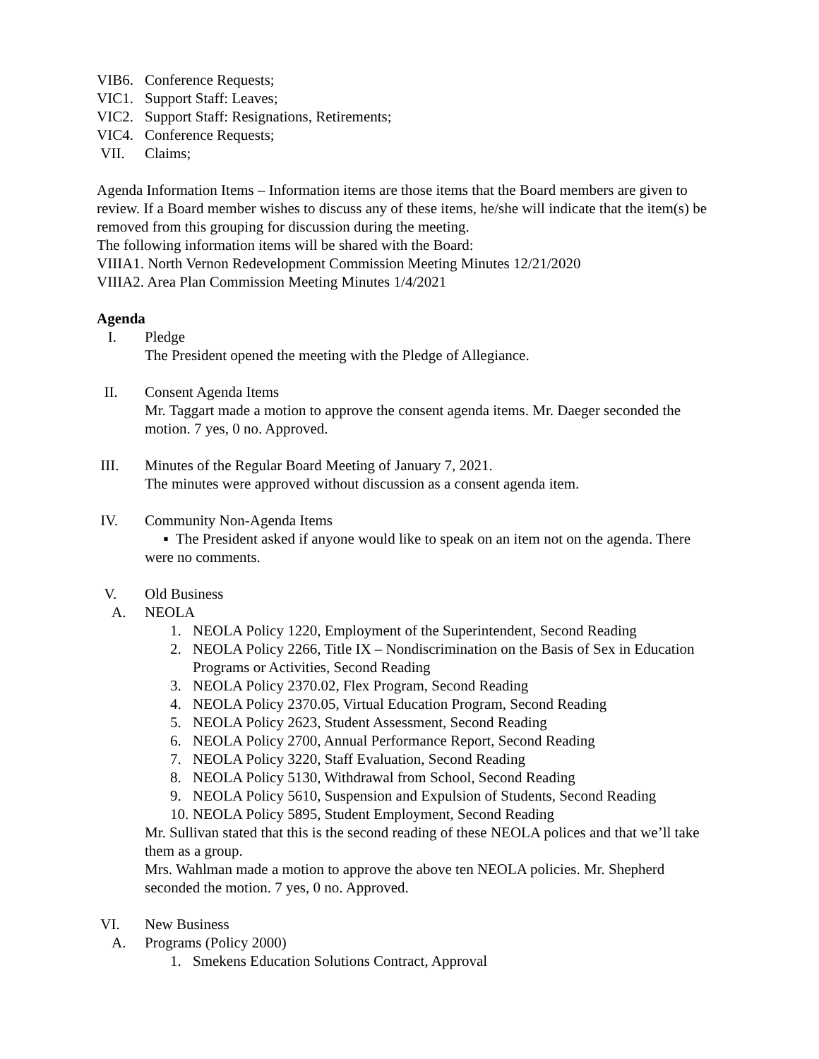VIB6. Conference Requests;
VIC1. Support Staff: Leaves;
VIC2. Support Staff: Resignations, Retirements;
VIC4. Conference Requests;
VII. Claims;
Agenda Information Items – Information items are those items that the Board members are given to review. If a Board member wishes to discuss any of these items, he/she will indicate that the item(s) be removed from this grouping for discussion during the meeting.
The following information items will be shared with the Board:
VIIIA1. North Vernon Redevelopment Commission Meeting Minutes 12/21/2020
VIIIA2. Area Plan Commission Meeting Minutes 1/4/2021
Agenda
I. Pledge
The President opened the meeting with the Pledge of Allegiance.
II. Consent Agenda Items
Mr. Taggart made a motion to approve the consent agenda items. Mr. Daeger seconded the motion. 7 yes, 0 no. Approved.
III. Minutes of the Regular Board Meeting of January 7, 2021.
The minutes were approved without discussion as a consent agenda item.
IV. Community Non-Agenda Items
▪ The President asked if anyone would like to speak on an item not on the agenda. There were no comments.
V. Old Business
A. NEOLA
1. NEOLA Policy 1220, Employment of the Superintendent, Second Reading
2. NEOLA Policy 2266, Title IX – Nondiscrimination on the Basis of Sex in Education Programs or Activities, Second Reading
3. NEOLA Policy 2370.02, Flex Program, Second Reading
4. NEOLA Policy 2370.05, Virtual Education Program, Second Reading
5. NEOLA Policy 2623, Student Assessment, Second Reading
6. NEOLA Policy 2700, Annual Performance Report, Second Reading
7. NEOLA Policy 3220, Staff Evaluation, Second Reading
8. NEOLA Policy 5130, Withdrawal from School, Second Reading
9. NEOLA Policy 5610, Suspension and Expulsion of Students, Second Reading
10. NEOLA Policy 5895, Student Employment, Second Reading
Mr. Sullivan stated that this is the second reading of these NEOLA polices and that we’ll take them as a group.
Mrs. Wahlman made a motion to approve the above ten NEOLA policies. Mr. Shepherd seconded the motion. 7 yes, 0 no. Approved.
VI. New Business
A. Programs (Policy 2000)
1. Smekens Education Solutions Contract, Approval